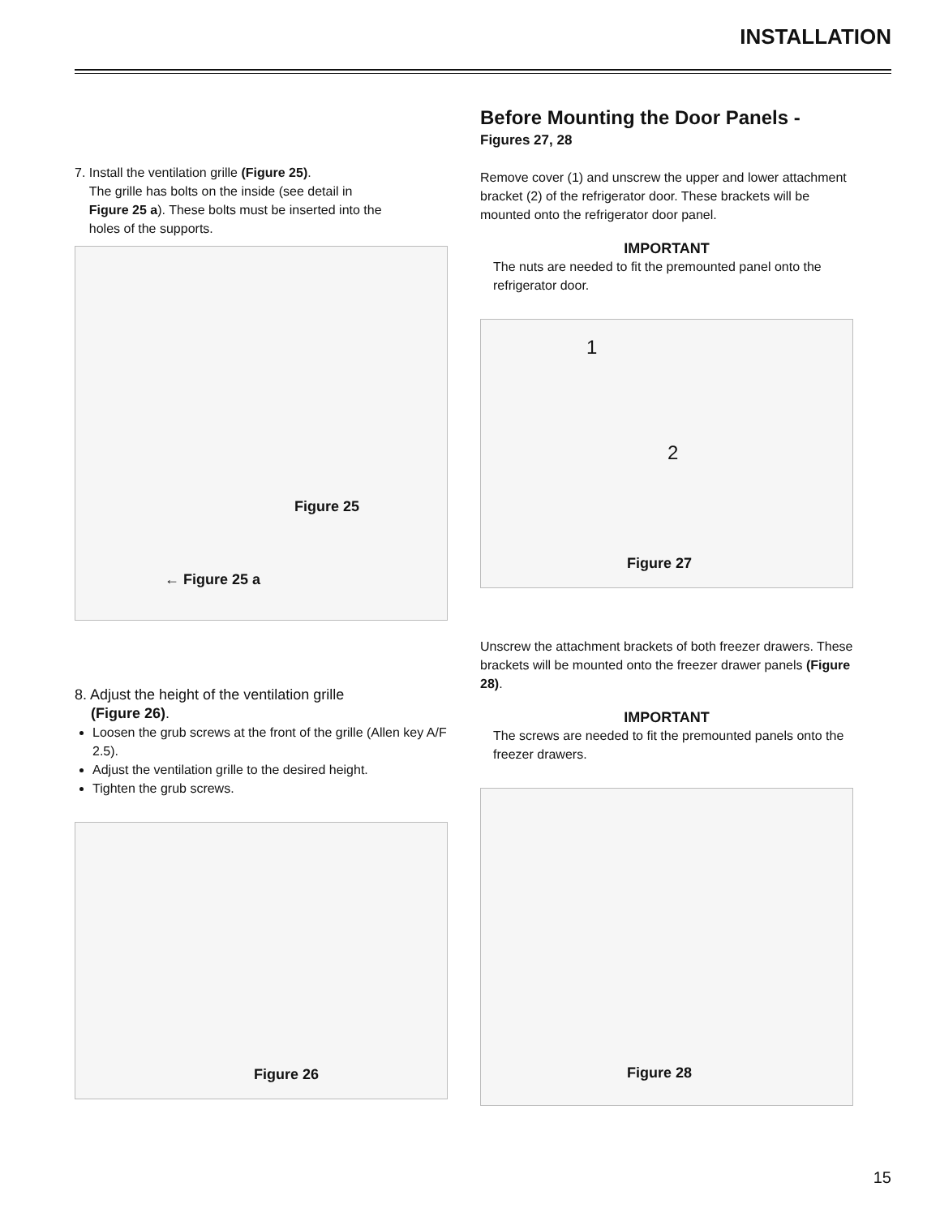INSTALLATION
7. Install the ventilation grille (Figure 25).
The grille has bolts on the inside (see detail in
Figure 25 a). These bolts must be inserted into the
holes of the supports.
Figure 25
← Figure 25 a
8. Adjust the height of the ventilation grille
(Figure 26).
Loosen the grub screws at the front of the grille (Allen key A/F 2.5).
Adjust the ventilation grille to the desired height.
Tighten the grub screws.
Figure 26
Before Mounting the Door Panels -
Figures 27, 28
Remove cover (1) and unscrew the upper and lower attachment bracket (2) of the refrigerator door. These brackets will be mounted onto the refrigerator door panel.
IMPORTANT
The nuts are needed to fit the premounted panel onto the refrigerator door.
1
2
Figure 27
Unscrew the attachment brackets of both freezer drawers. These brackets will be mounted onto the freezer drawer panels (Figure 28).
IMPORTANT
The screws are needed to fit the premounted panels onto the freezer drawers.
Figure 28
15